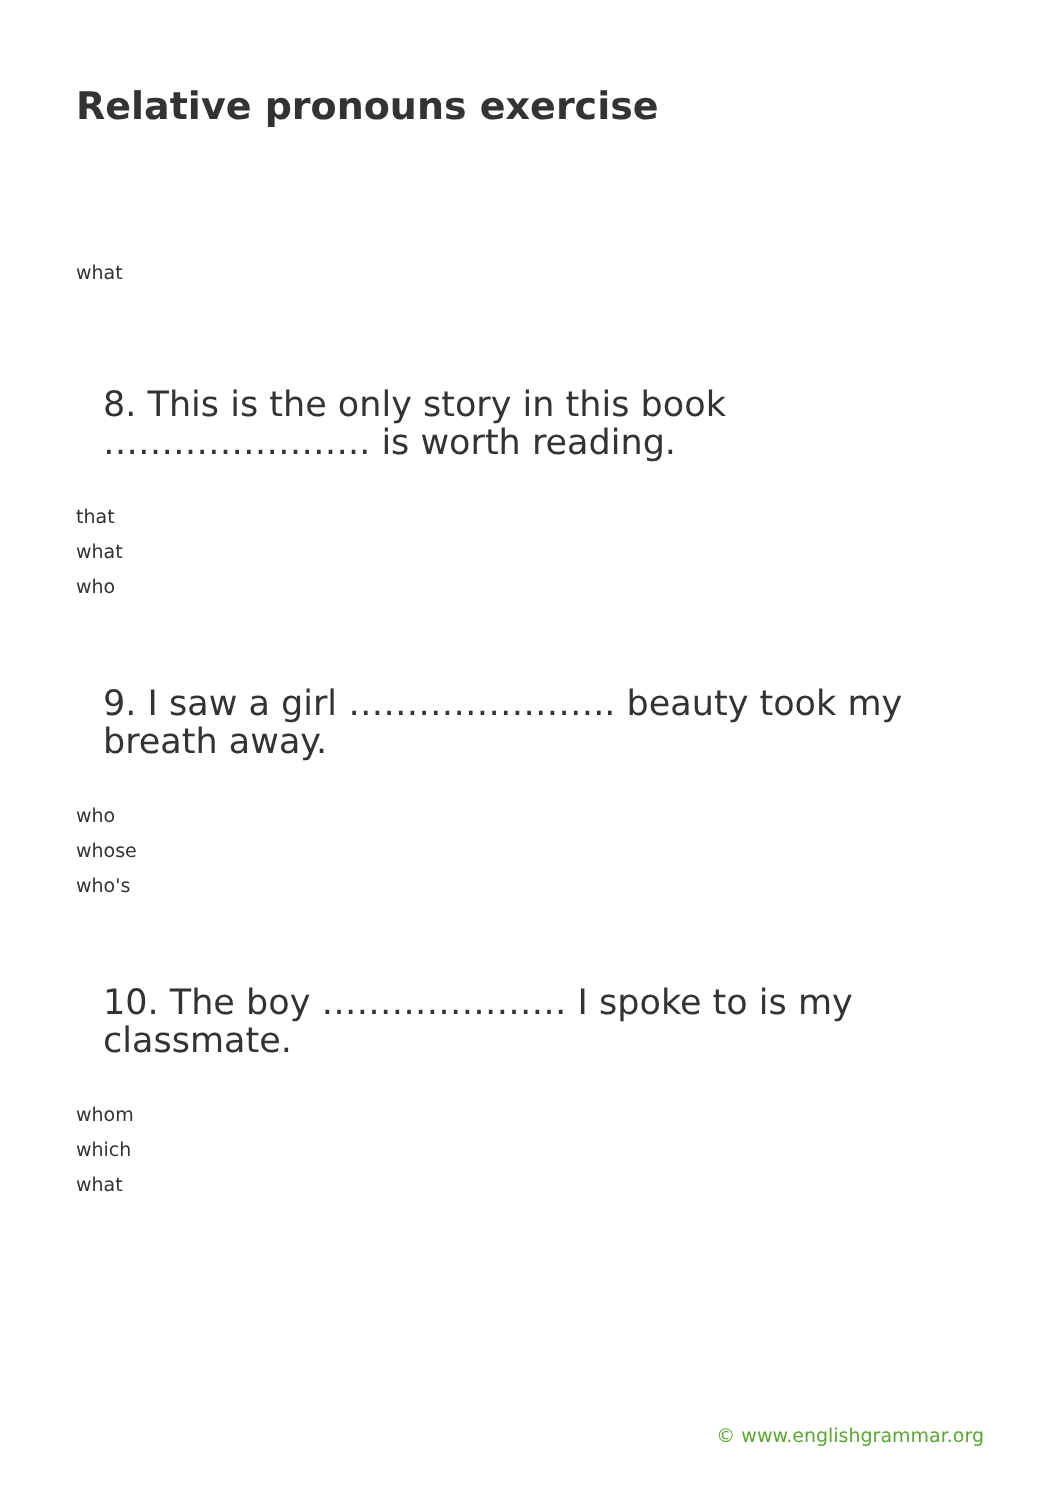Relative pronouns exercise
what
8. This is the only story in this book ………………….. is worth reading.
that
what
who
9. I saw a girl ………………….. beauty took my breath away.
who
whose
who's
10. The boy ………………… I spoke to is my classmate.
whom
which
what
© www.englishgrammar.org